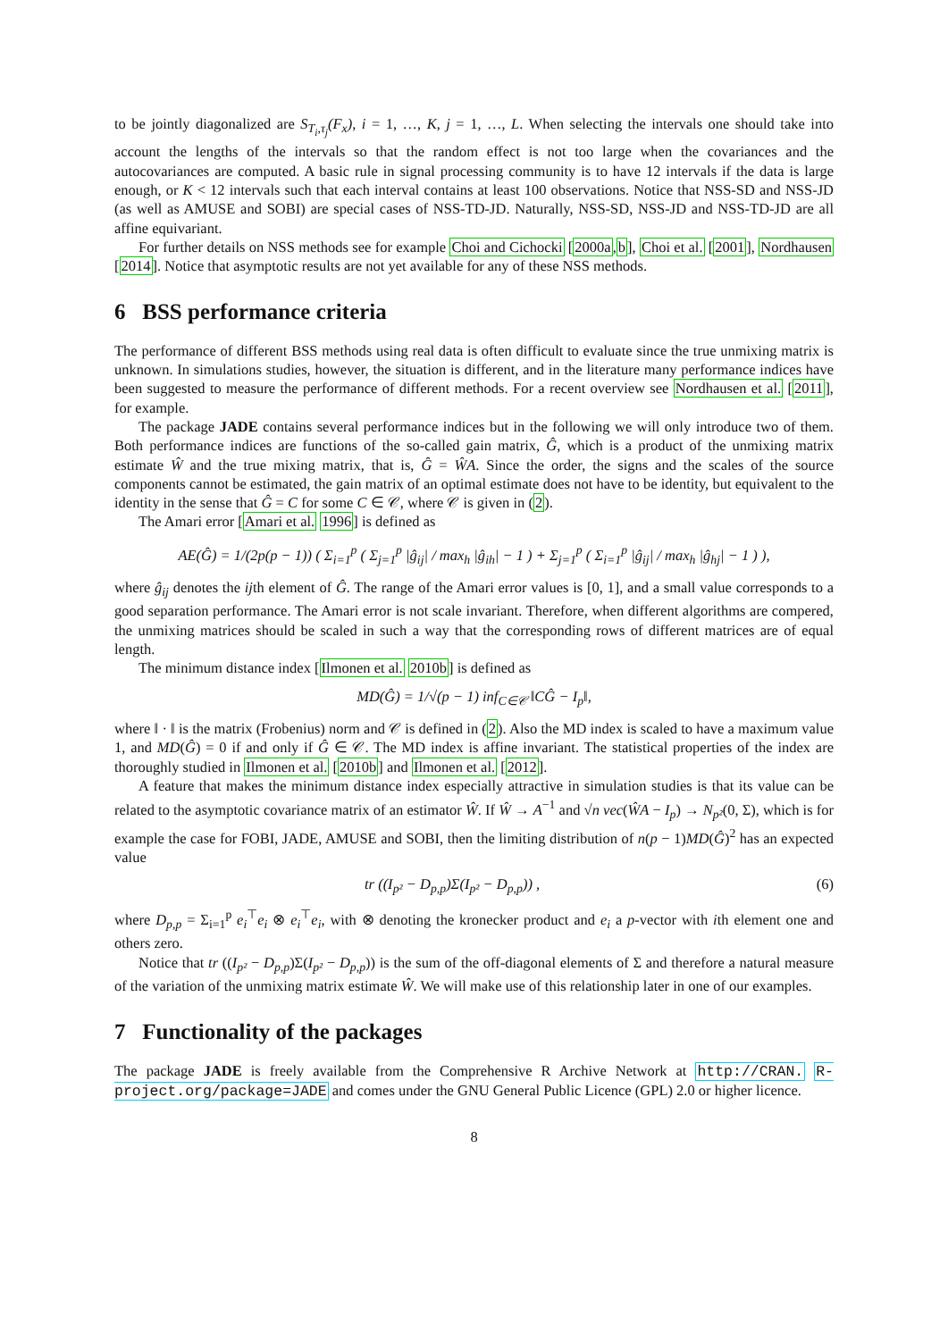to be jointly diagonalized are S<sub>T<sub>i</sub>,τ<sub>j</sub></sub>(F<sub>x</sub>), i = 1, …, K, j = 1, …, L. When selecting the intervals one should take into account the lengths of the intervals so that the random effect is not too large when the covariances and the autocovariances are computed. A basic rule in signal processing community is to have 12 intervals if the data is large enough, or K < 12 intervals such that each interval contains at least 100 observations. Notice that NSS-SD and NSS-JD (as well as AMUSE and SOBI) are special cases of NSS-TD-JD. Naturally, NSS-SD, NSS-JD and NSS-TD-JD are all affine equivariant.
For further details on NSS methods see for example Choi and Cichocki [2000a,b], Choi et al. [2001], Nordhausen [2014]. Notice that asymptotic results are not yet available for any of these NSS methods.
6 BSS performance criteria
The performance of different BSS methods using real data is often difficult to evaluate since the true unmixing matrix is unknown. In simulations studies, however, the situation is different, and in the literature many performance indices have been suggested to measure the performance of different methods. For a recent overview see Nordhausen et al. [2011], for example.
The package JADE contains several performance indices but in the following we will only introduce two of them. Both performance indices are functions of the so-called gain matrix, Ĝ, which is a product of the unmixing matrix estimate Ŵ and the true mixing matrix, that is, Ĝ = ŴA. Since the order, the signs and the scales of the source components cannot be estimated, the gain matrix of an optimal estimate does not have to be identity, but equivalent to the identity in the sense that Ĝ = C for some C ∈ 𝒞, where 𝒞 is given in (2).
The Amari error [Amari et al. 1996] is defined as
AE(Ĝ) = 1/(2p(p − 1)) ( Σ<sub>i=1</sub><sup>p</sup> ( Σ<sub>j=1</sub><sup>p</sup> |ĝ<sub>ij</sub>| / max<sub>h</sub> |ĝ<sub>ih</sub>| − 1 ) + Σ<sub>j=1</sub><sup>p</sup> ( Σ<sub>i=1</sub><sup>p</sup> |ĝ<sub>ij</sub>| / max<sub>h</sub> |ĝ<sub>hj</sub>| − 1 ) ),
where ĝ<sub>ij</sub> denotes the ijth element of Ĝ. The range of the Amari error values is [0, 1], and a small value corresponds to a good separation performance. The Amari error is not scale invariant. Therefore, when different algorithms are compered, the unmixing matrices should be scaled in such a way that the corresponding rows of different matrices are of equal length.
The minimum distance index [Ilmonen et al. 2010b] is defined as
MD(Ĝ) = 1/√(p − 1) inf<sub>C∈𝒞</sub> ‖CĜ − I<sub>p</sub>‖,
where ‖ · ‖ is the matrix (Frobenius) norm and 𝒞 is defined in (2). Also the MD index is scaled to have a maximum value 1, and MD(Ĝ) = 0 if and only if Ĝ ∈ 𝒞. The MD index is affine invariant. The statistical properties of the index are thoroughly studied in Ilmonen et al. [2010b] and Ilmonen et al. [2012].
A feature that makes the minimum distance index especially attractive in simulation studies is that its value can be related to the asymptotic covariance matrix of an estimator Ŵ. If Ŵ → A<sup>−1</sup> and √n vec(ŴA − I<sub>p</sub>) → N<sub>p²</sub>(0, Σ), which is for example the case for FOBI, JADE, AMUSE and SOBI, then the limiting distribution of n(p − 1)MD(Ĝ)<sup>2</sup> has an expected value
tr ((I<sub>p²</sub> − D<sub>p,p</sub>)Σ(I<sub>p²</sub> − D<sub>p,p</sub>)) , (6)
where D<sub>p,p</sub> = Σ<sub>i=1</sub><sup>p</sup> e<sub>i</sub><sup>⊤</sup>e<sub>i</sub> ⊗ e<sub>i</sub><sup>⊤</sup>e<sub>i</sub>, with ⊗ denoting the kronecker product and e<sub>i</sub> a p-vector with ith element one and others zero.
Notice that tr ((I<sub>p²</sub> − D<sub>p,p</sub>)Σ(I<sub>p²</sub> − D<sub>p,p</sub>)) is the sum of the off-diagonal elements of Σ and therefore a natural measure of the variation of the unmixing matrix estimate Ŵ. We will make use of this relationship later in one of our examples.
7 Functionality of the packages
The package JADE is freely available from the Comprehensive R Archive Network at http://CRAN. R-project.org/package=JADE and comes under the GNU General Public Licence (GPL) 2.0 or higher licence.
8